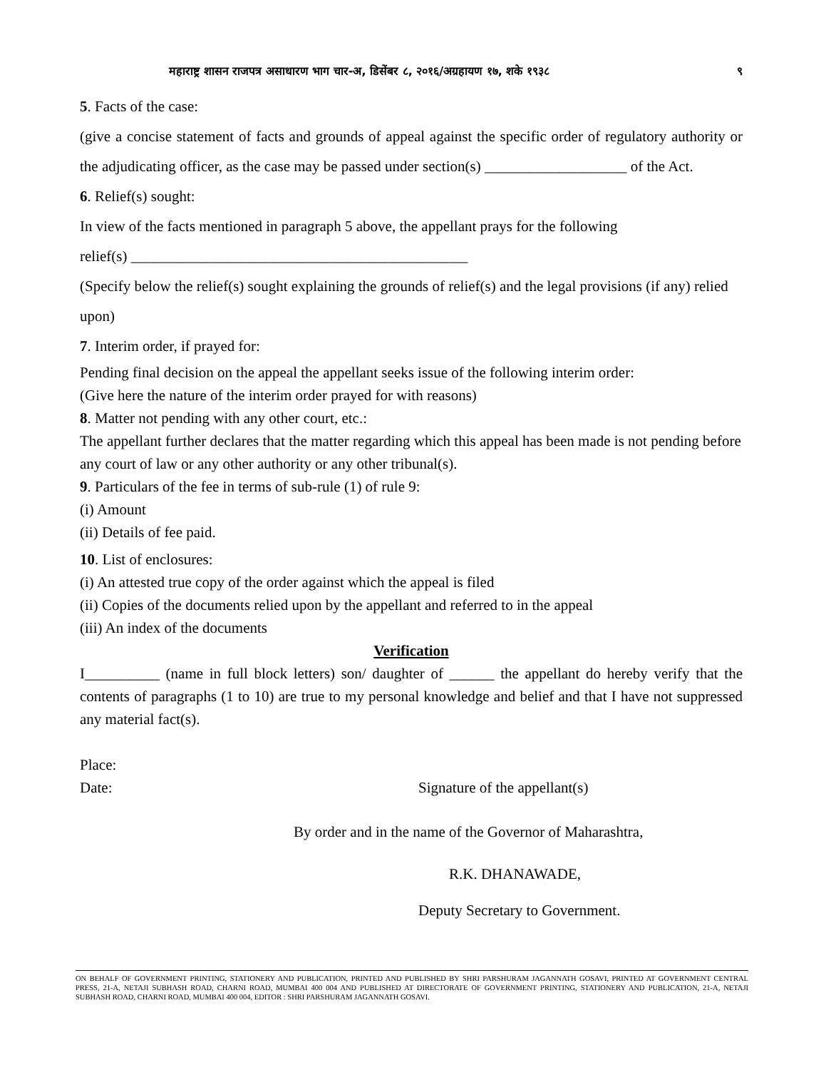महाराष्ट्र शासन राजपत्र असाधारण भाग चार-अ, डिसेंबर ८, २०१६/अग्रहायण १७, शके १९३८ ९
5. Facts of the case:
(give a concise statement of facts and grounds of appeal against the specific order of regulatory authority or the adjudicating officer, as the case may be passed under section(s) ___________________ of the Act.
6. Relief(s) sought:
In view of the facts mentioned in paragraph 5 above, the appellant prays for the following
relief(s) _____________________________________________
(Specify below the relief(s) sought explaining the grounds of relief(s) and the legal provisions (if any) relied upon)
7. Interim order, if prayed for:
Pending final decision on the appeal the appellant seeks issue of the following interim order:
(Give here the nature of the interim order prayed for with reasons)
8. Matter not pending with any other court, etc.:
The appellant further declares that the matter regarding which this appeal has been made is not pending before any court of law or any other authority or any other tribunal(s).
9. Particulars of the fee in terms of sub-rule (1) of rule 9:
(i) Amount
(ii) Details of fee paid.
10. List of enclosures:
(i) An attested true copy of the order against which the appeal is filed
(ii) Copies of the documents relied upon by the appellant and referred to in the appeal
(iii) An index of the documents
Verification
I__________ (name in full block letters) son/ daughter of ______ the appellant do hereby verify that the contents of paragraphs (1 to 10) are true to my personal knowledge and belief and that I have not suppressed any material fact(s).
Place:
Date: Signature of the appellant(s)
By order and in the name of the Governor of Maharashtra,
R.K. DHANAWADE,
Deputy Secretary to Government.
ON BEHALF OF GOVERNMENT PRINTING, STATIONERY AND PUBLICATION, PRINTED AND PUBLISHED BY SHRI PARSHURAM JAGANNATH GOSAVI, PRINTED AT GOVERNMENT CENTRAL PRESS, 21-A, NETAJI SUBHASH ROAD, CHARNI ROAD, MUMBAI 400 004 AND PUBLISHED AT DIRECTORATE OF GOVERNMENT PRINTING, STATIONERY AND PUBLICATION, 21-A, NETAJI SUBHASH ROAD, CHARNI ROAD, MUMBAI 400 004, EDITOR : SHRI PARSHURAM JAGANNATH GOSAVI.